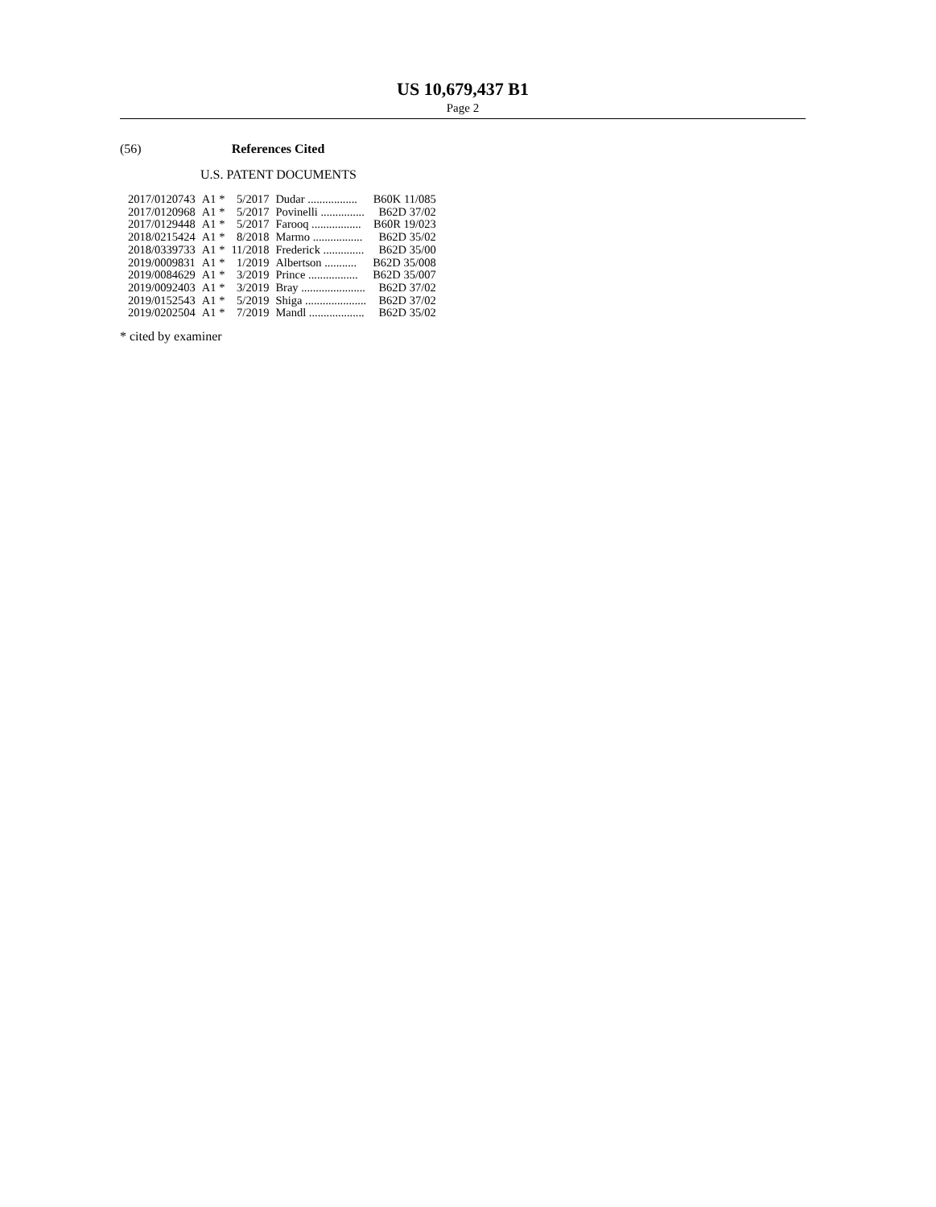US 10,679,437 B1
Page 2
(56) References Cited
U.S. PATENT DOCUMENTS
| 2017/0120743 | A1 * | 5/2017 | Dudar ................. | B60K 11/085 |
| 2017/0120968 | A1 * | 5/2017 | Povinelli ............... | B62D 37/02 |
| 2017/0129448 | A1 * | 5/2017 | Farooq ................. | B60R 19/023 |
| 2018/0215424 | A1 * | 8/2018 | Marmo ................. | B62D 35/02 |
| 2018/0339733 | A1 * | 11/2018 | Frederick .............. | B62D 35/00 |
| 2019/0009831 | A1 * | 1/2019 | Albertson ........... | B62D 35/008 |
| 2019/0084629 | A1 * | 3/2019 | Prince ................. | B62D 35/007 |
| 2019/0092403 | A1 * | 3/2019 | Bray ...................... | B62D 37/02 |
| 2019/0152543 | A1 * | 5/2019 | Shiga ..................... | B62D 37/02 |
| 2019/0202504 | A1 * | 7/2019 | Mandl ................... | B62D 35/02 |
* cited by examiner